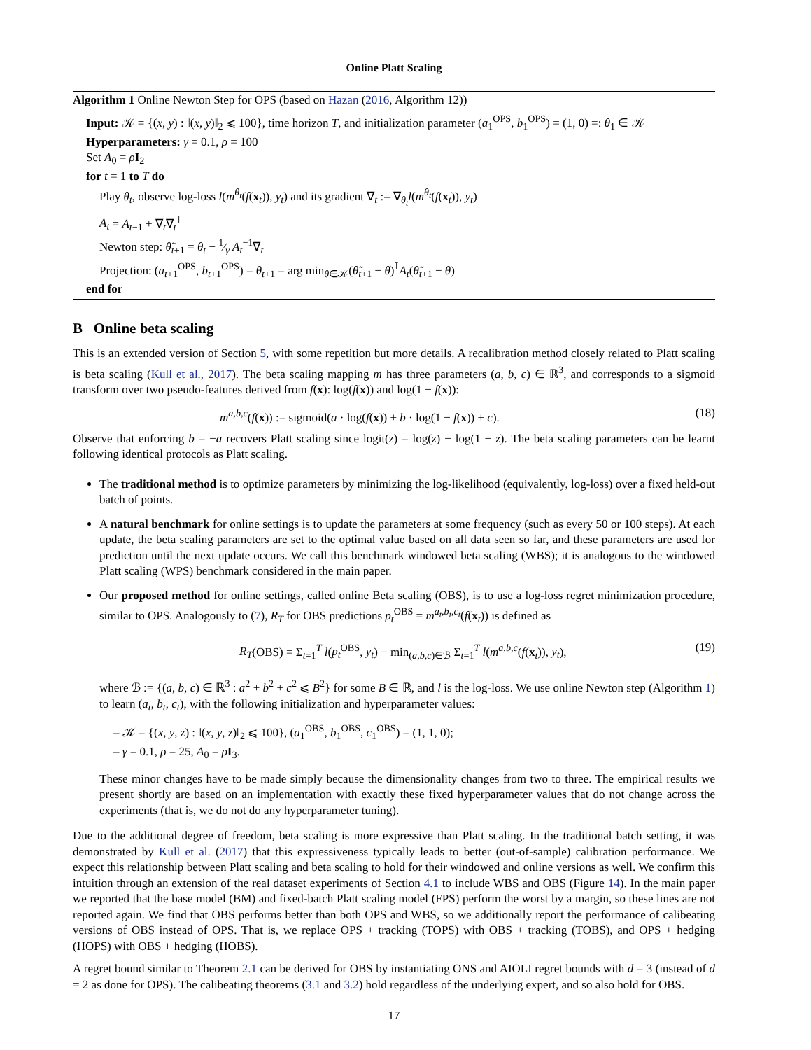Online Platt Scaling
Algorithm 1 Online Newton Step for OPS (based on Hazan (2016, Algorithm 12))
Input: 𝒦 = {(x, y) : ‖(x, y)‖<sub>2</sub> ⩽ 100}, time horizon T, and initialization parameter (a<sub>1</sub><sup>OPS</sup>, b<sub>1</sub><sup>OPS</sup>) = (1, 0) =: θ<sub>1</sub> ∈ 𝒦
Hyperparameters: γ = 0.1, ρ = 100
Set A<sub>0</sub> = ρI<sub>2</sub>
for t = 1 to T do
Play θ<sub>t</sub>, observe log-loss l(m<sup>θ<sub>t</sub></sup>(f(x<sub>t</sub>)), y<sub>t</sub>) and its gradient ∇<sub>t</sub> := ∇<sub>θ<sub>t</sub></sub>l(m<sup>θ<sub>t</sub></sup>(f(x<sub>t</sub>)), y<sub>t</sub>)
A<sub>t</sub> = A<sub>t−1</sub> + ∇<sub>t</sub>∇<sub>t</sub><sup>⊺</sup>
Newton step: θ̃<sub>t+1</sub> = θ<sub>t</sub> − 1⁄γ A<sub>t</sub><sup>−1</sup>∇<sub>t</sub>
Projection: (a<sub>t+1</sub><sup>OPS</sup>, b<sub>t+1</sub><sup>OPS</sup>) = θ<sub>t+1</sub> = arg min<sub>θ∈𝒦</sub>(θ̃<sub>t+1</sub> − θ)<sup>⊺</sup>A<sub>t</sub>(θ̃<sub>t+1</sub> − θ)
end for
B Online beta scaling
This is an extended version of Section 5, with some repetition but more details. A recalibration method closely related to Platt scaling is beta scaling (Kull et al., 2017). The beta scaling mapping m has three parameters (a, b, c) ∈ ℝ<sup>3</sup>, and corresponds to a sigmoid transform over two pseudo-features derived from f(x): log(f(x)) and log(1 − f(x)):
m<sup>a,b,c</sup>(f(x)) := sigmoid(a · log(f(x)) + b · log(1 − f(x)) + c). (18)
Observe that enforcing b = −a recovers Platt scaling since logit(z) = log(z) − log(1 − z). The beta scaling parameters can be learnt following identical protocols as Platt scaling.
The traditional method is to optimize parameters by minimizing the log-likelihood (equivalently, log-loss) over a fixed held-out batch of points.
A natural benchmark for online settings is to update the parameters at some frequency (such as every 50 or 100 steps). At each update, the beta scaling parameters are set to the optimal value based on all data seen so far, and these parameters are used for prediction until the next update occurs. We call this benchmark windowed beta scaling (WBS); it is analogous to the windowed Platt scaling (WPS) benchmark considered in the main paper.
Our proposed method for online settings, called online Beta scaling (OBS), is to use a log-loss regret minimization procedure, similar to OPS. Analogously to (7), R<sub>T</sub> for OBS predictions p<sub>t</sub><sup>OBS</sup> = m<sup>a<sub>t</sub>,b<sub>t</sub>,c<sub>t</sub></sup>(f(x<sub>t</sub>)) is defined as
R<sub>T</sub>(OBS) = Σ<sub>t=1</sub><sup>T</sup> l(p<sub>t</sub><sup>OBS</sup>, y<sub>t</sub>) − min<sub>(a,b,c)∈ℬ</sub> Σ<sub>t=1</sub><sup>T</sup> l(m<sup>a,b,c</sup>(f(x<sub>t</sub>)), y<sub>t</sub>), (19)
where ℬ := {(a, b, c) ∈ ℝ<sup>3</sup> : a<sup>2</sup> + b<sup>2</sup> + c<sup>2</sup> ⩽ B<sup>2</sup>} for some B ∈ ℝ, and l is the log-loss. We use online Newton step (Algorithm 1) to learn (a<sub>t</sub>, b<sub>t</sub>, c<sub>t</sub>), with the following initialization and hyperparameter values:
– 𝒦 = {(x, y, z) : ‖(x, y, z)‖<sub>2</sub> ⩽ 100}, (a<sub>1</sub><sup>OBS</sup>, b<sub>1</sub><sup>OBS</sup>, c<sub>1</sub><sup>OBS</sup>) = (1, 1, 0);
– γ = 0.1, ρ = 25, A<sub>0</sub> = ρI<sub>3</sub>.
These minor changes have to be made simply because the dimensionality changes from two to three. The empirical results we present shortly are based on an implementation with exactly these fixed hyperparameter values that do not change across the experiments (that is, we do not do any hyperparameter tuning).
Due to the additional degree of freedom, beta scaling is more expressive than Platt scaling. In the traditional batch setting, it was demonstrated by Kull et al. (2017) that this expressiveness typically leads to better (out-of-sample) calibration performance. We expect this relationship between Platt scaling and beta scaling to hold for their windowed and online versions as well. We confirm this intuition through an extension of the real dataset experiments of Section 4.1 to include WBS and OBS (Figure 14). In the main paper we reported that the base model (BM) and fixed-batch Platt scaling model (FPS) perform the worst by a margin, so these lines are not reported again. We find that OBS performs better than both OPS and WBS, so we additionally report the performance of calibeating versions of OBS instead of OPS. That is, we replace OPS + tracking (TOPS) with OBS + tracking (TOBS), and OPS + hedging (HOPS) with OBS + hedging (HOBS).
A regret bound similar to Theorem 2.1 can be derived for OBS by instantiating ONS and AIOLI regret bounds with d = 3 (instead of d = 2 as done for OPS). The calibeating theorems (3.1 and 3.2) hold regardless of the underlying expert, and so also hold for OBS.
17